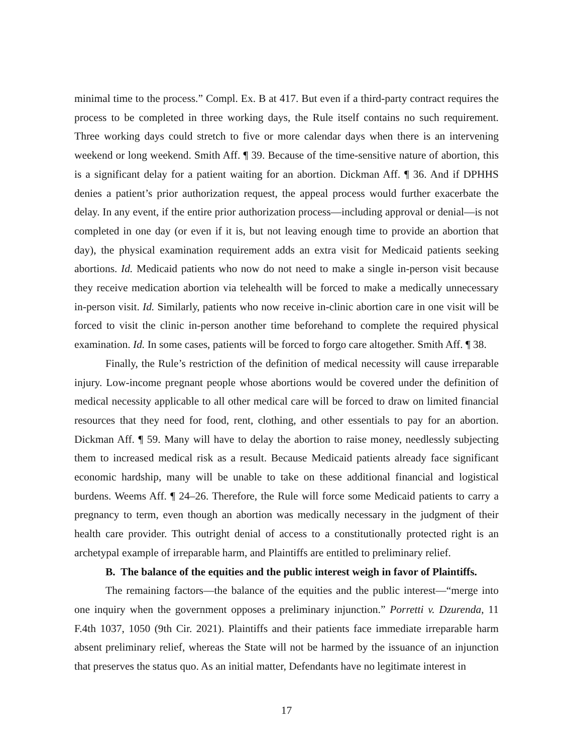minimal time to the process.” Compl. Ex. B at 417. But even if a third-party contract requires the process to be completed in three working days, the Rule itself contains no such requirement. Three working days could stretch to five or more calendar days when there is an intervening weekend or long weekend. Smith Aff. ¶ 39. Because of the time-sensitive nature of abortion, this is a significant delay for a patient waiting for an abortion. Dickman Aff. ¶ 36. And if DPHHS denies a patient’s prior authorization request, the appeal process would further exacerbate the delay. In any event, if the entire prior authorization process—including approval or denial—is not completed in one day (or even if it is, but not leaving enough time to provide an abortion that day), the physical examination requirement adds an extra visit for Medicaid patients seeking abortions. Id. Medicaid patients who now do not need to make a single in-person visit because they receive medication abortion via telehealth will be forced to make a medically unnecessary in-person visit. Id. Similarly, patients who now receive in-clinic abortion care in one visit will be forced to visit the clinic in-person another time beforehand to complete the required physical examination. Id. In some cases, patients will be forced to forgo care altogether. Smith Aff. ¶ 38.
Finally, the Rule’s restriction of the definition of medical necessity will cause irreparable injury. Low-income pregnant people whose abortions would be covered under the definition of medical necessity applicable to all other medical care will be forced to draw on limited financial resources that they need for food, rent, clothing, and other essentials to pay for an abortion. Dickman Aff. ¶ 59. Many will have to delay the abortion to raise money, needlessly subjecting them to increased medical risk as a result. Because Medicaid patients already face significant economic hardship, many will be unable to take on these additional financial and logistical burdens. Weems Aff. ¶ 24–26. Therefore, the Rule will force some Medicaid patients to carry a pregnancy to term, even though an abortion was medically necessary in the judgment of their health care provider. This outright denial of access to a constitutionally protected right is an archetypal example of irreparable harm, and Plaintiffs are entitled to preliminary relief.
B. The balance of the equities and the public interest weigh in favor of Plaintiffs.
The remaining factors—the balance of the equities and the public interest—“merge into one inquiry when the government opposes a preliminary injunction.” Porretti v. Dzurenda, 11 F.4th 1037, 1050 (9th Cir. 2021). Plaintiffs and their patients face immediate irreparable harm absent preliminary relief, whereas the State will not be harmed by the issuance of an injunction that preserves the status quo. As an initial matter, Defendants have no legitimate interest in
17